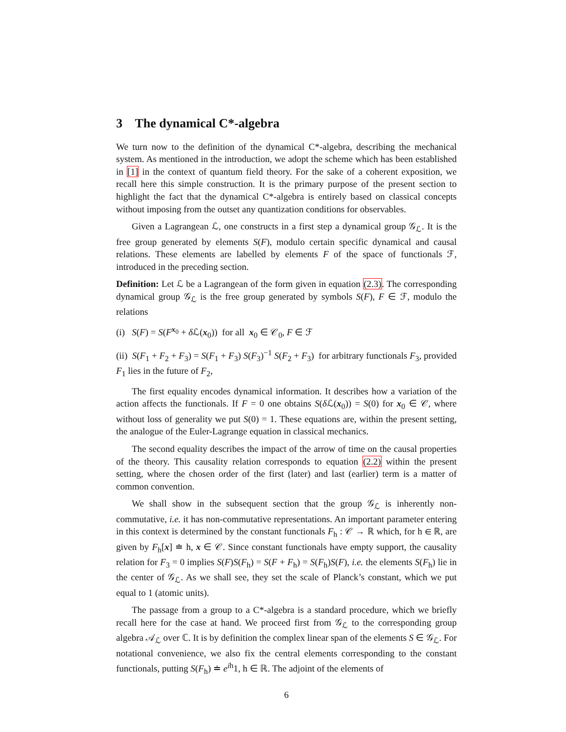3 The dynamical C*-algebra
We turn now to the definition of the dynamical C*-algebra, describing the mechanical system. As mentioned in the introduction, we adopt the scheme which has been established in [1] in the context of quantum field theory. For the sake of a coherent exposition, we recall here this simple construction. It is the primary purpose of the present section to highlight the fact that the dynamical C*-algebra is entirely based on classical concepts without imposing from the outset any quantization conditions for observables.
Given a Lagrangean ℒ, one constructs in a first step a dynamical group 𝒢<sub>ℒ</sub>. It is the free group generated by elements S(F), modulo certain specific dynamical and causal relations. These elements are labelled by elements F of the space of functionals ℱ, introduced in the preceding section.
Definition: Let ℒ be a Lagrangean of the form given in equation (2.3). The corresponding dynamical group 𝒢<sub>ℒ</sub> is the free group generated by symbols S(F), F ∈ ℱ, modulo the relations
(i) S(F) = S(F<sup>x<sub>0</sub></sup> + δ ℒ(x<sub>0</sub>)) for all x<sub>0</sub> ∈ 𝒞<sub>0</sub>, F ∈ ℱ
(ii) S(F<sub>1</sub> + F<sub>2</sub> + F<sub>3</sub>) = S(F<sub>1</sub> + F<sub>3</sub>) S(F<sub>3</sub>)<sup>−1</sup> S(F<sub>2</sub> + F<sub>3</sub>) for arbitrary functionals F<sub>3</sub>, provided F<sub>1</sub> lies in the future of F<sub>2</sub>,
The first equality encodes dynamical information. It describes how a variation of the action affects the functionals. If F = 0 one obtains S(δ ℒ(x<sub>0</sub>)) = S(0) for x<sub>0</sub> ∈ 𝒞, where without loss of generality we put S(0) = 1. These equations are, within the present setting, the analogue of the Euler-Lagrange equation in classical mechanics.
The second equality describes the impact of the arrow of time on the causal properties of the theory. This causality relation corresponds to equation (2.2) within the present setting, where the chosen order of the first (later) and last (earlier) term is a matter of common convention.
We shall show in the subsequent section that the group 𝒢<sub>ℒ</sub> is inherently non-commutative, i.e. it has non-commutative representations. An important parameter entering in this context is determined by the constant functionals F<sub>h</sub> : 𝒞 → ℝ which, for h ∈ ℝ, are given by F<sub>h</sub>[x] ≐ h, x ∈ 𝒞. Since constant functionals have empty support, the causality relation for F<sub>3</sub> = 0 implies S(F)S(F<sub>h</sub>) = S(F + F<sub>h</sub>) = S(F<sub>h</sub>)S(F), i.e. the elements S(F<sub>h</sub>) lie in the center of 𝒢<sub>ℒ</sub>. As we shall see, they set the scale of Planck’s constant, which we put equal to 1 (atomic units).
The passage from a group to a C*-algebra is a standard procedure, which we briefly recall here for the case at hand. We proceed first from 𝒢<sub>ℒ</sub> to the corresponding group algebra 𝒜<sub>ℒ</sub> over ℂ. It is by definition the complex linear span of the elements S ∈ 𝒢<sub>ℒ</sub>. For notational convenience, we also fix the central elements corresponding to the constant functionals, putting S(F<sub>h</sub>) ≐ e<sup>ih</sup>1, h ∈ ℝ. The adjoint of the elements of
6